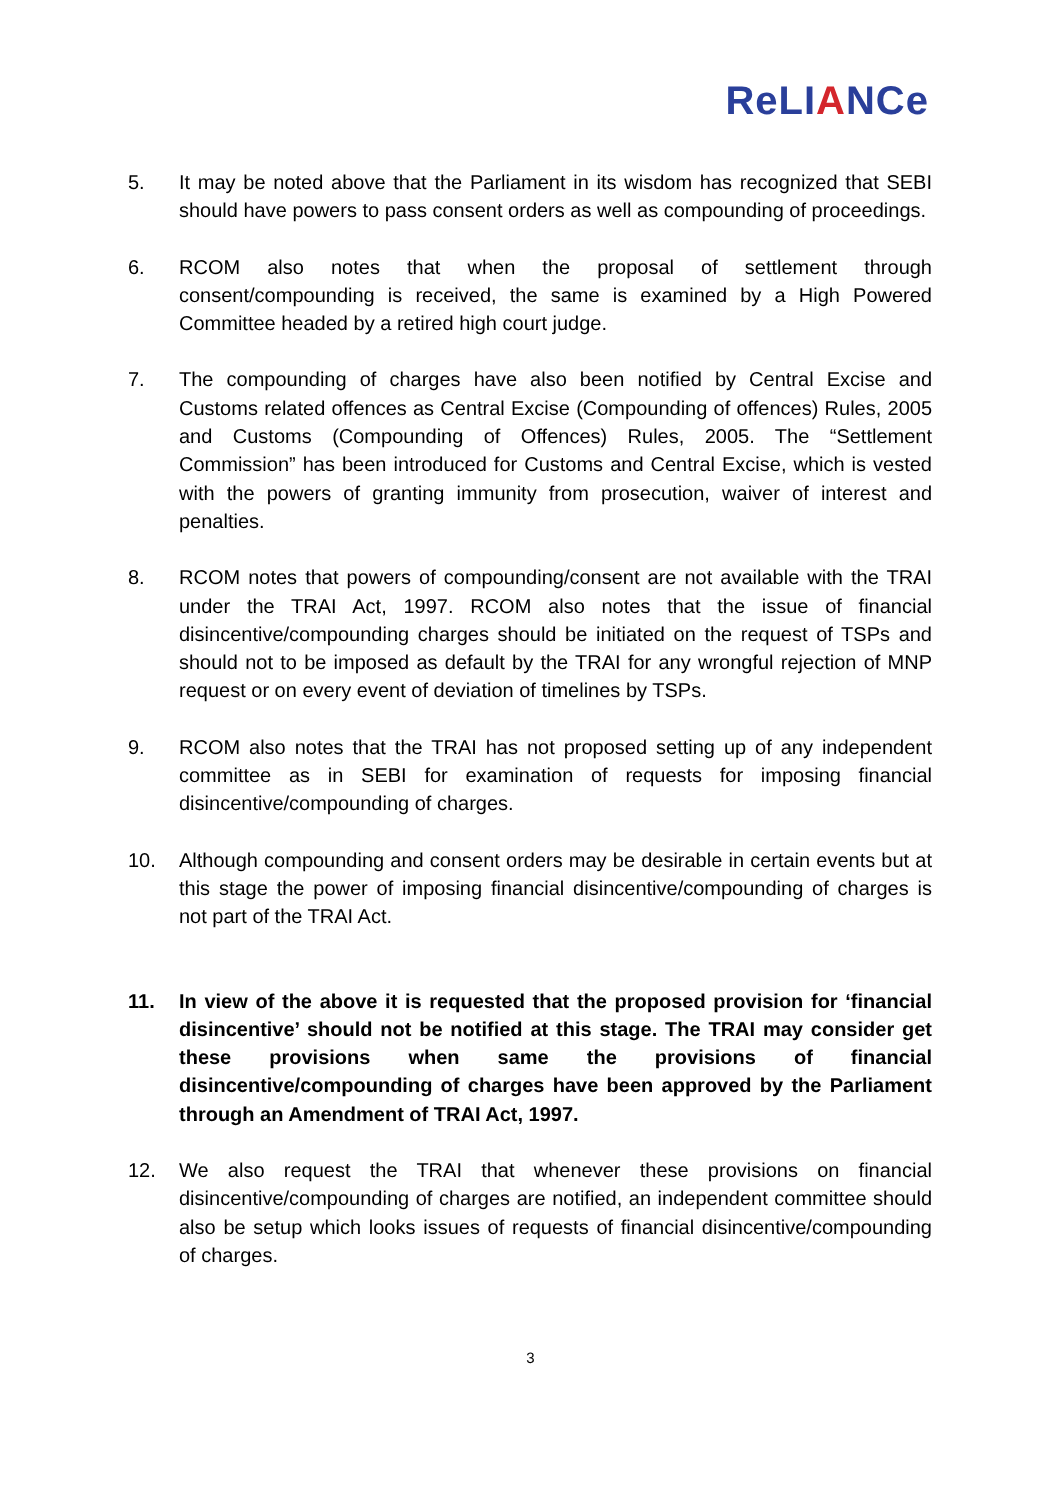ReLIANCe
5. It may be noted above that the Parliament in its wisdom has recognized that SEBI should have powers to pass consent orders as well as compounding of proceedings.
6. RCOM also notes that when the proposal of settlement through consent/compounding is received, the same is examined by a High Powered Committee headed by a retired high court judge.
7. The compounding of charges have also been notified by Central Excise and Customs related offences as Central Excise (Compounding of offences) Rules, 2005 and Customs (Compounding of Offences) Rules, 2005. The “Settlement Commission” has been introduced for Customs and Central Excise, which is vested with the powers of granting immunity from prosecution, waiver of interest and penalties.
8. RCOM notes that powers of compounding/consent are not available with the TRAI under the TRAI Act, 1997. RCOM also notes that the issue of financial disincentive/compounding charges should be initiated on the request of TSPs and should not to be imposed as default by the TRAI for any wrongful rejection of MNP request or on every event of deviation of timelines by TSPs.
9. RCOM also notes that the TRAI has not proposed setting up of any independent committee as in SEBI for examination of requests for imposing financial disincentive/compounding of charges.
10. Although compounding and consent orders may be desirable in certain events but at this stage the power of imposing financial disincentive/compounding of charges is not part of the TRAI Act.
11. In view of the above it is requested that the proposed provision for ‘financial disincentive’ should not be notified at this stage. The TRAI may consider get these provisions when same the provisions of financial disincentive/compounding of charges have been approved by the Parliament through an Amendment of TRAI Act, 1997.
12. We also request the TRAI that whenever these provisions on financial disincentive/compounding of charges are notified, an independent committee should also be setup which looks issues of requests of financial disincentive/compounding of charges.
3